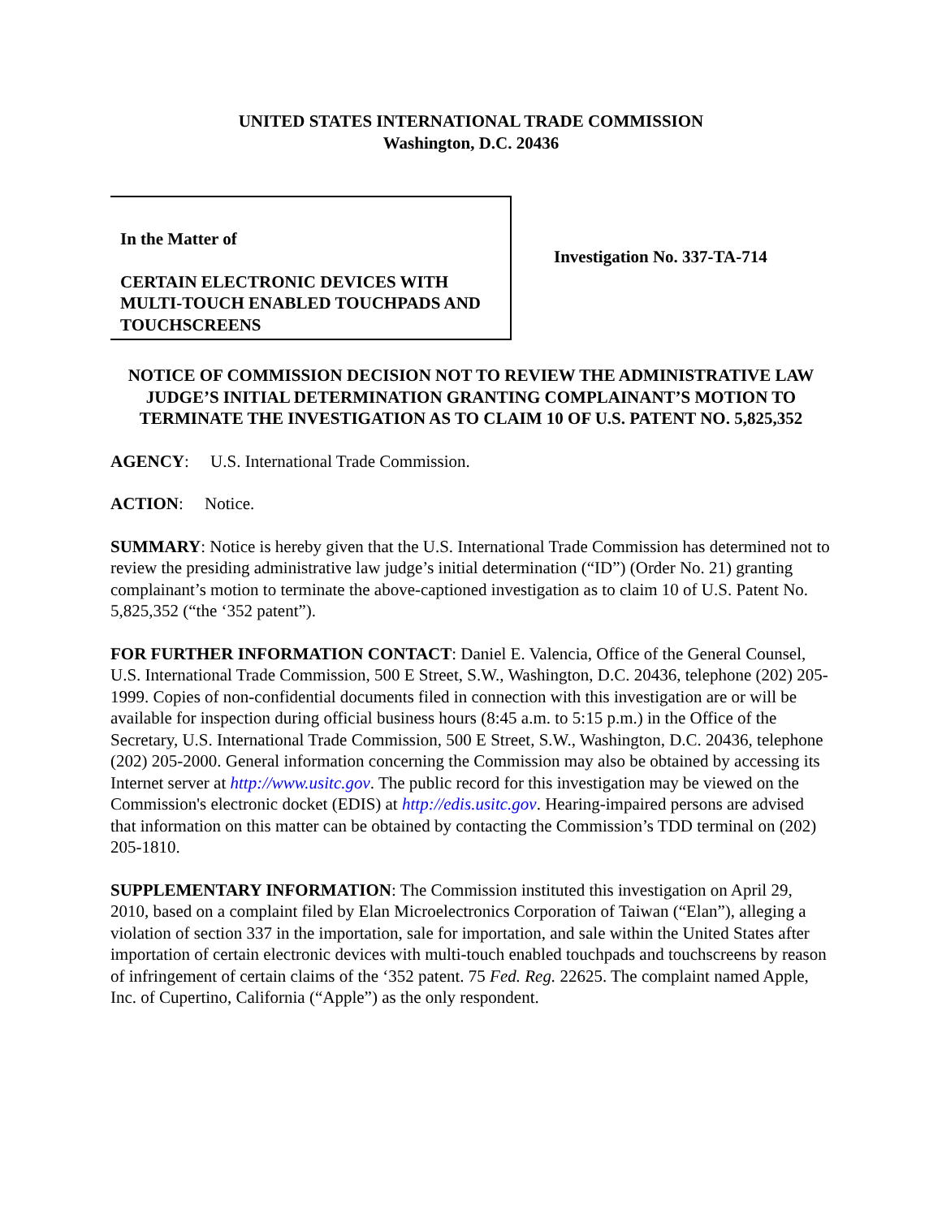UNITED STATES INTERNATIONAL TRADE COMMISSION
Washington, D.C. 20436
In the Matter of
CERTAIN ELECTRONIC DEVICES WITH MULTI-TOUCH ENABLED TOUCHPADS AND TOUCHSCREENS
Investigation No. 337-TA-714
NOTICE OF COMMISSION DECISION NOT TO REVIEW THE ADMINISTRATIVE LAW JUDGE’S INITIAL DETERMINATION GRANTING COMPLAINANT’S MOTION TO TERMINATE THE INVESTIGATION AS TO CLAIM 10 OF U.S. PATENT NO. 5,825,352
AGENCY: U.S. International Trade Commission.
ACTION: Notice.
SUMMARY: Notice is hereby given that the U.S. International Trade Commission has determined not to review the presiding administrative law judge’s initial determination (“ID”) (Order No. 21) granting complainant’s motion to terminate the above-captioned investigation as to claim 10 of U.S. Patent No. 5,825,352 (“the ‘352 patent”).
FOR FURTHER INFORMATION CONTACT: Daniel E. Valencia, Office of the General Counsel, U.S. International Trade Commission, 500 E Street, S.W., Washington, D.C. 20436, telephone (202) 205-1999. Copies of non-confidential documents filed in connection with this investigation are or will be available for inspection during official business hours (8:45 a.m. to 5:15 p.m.) in the Office of the Secretary, U.S. International Trade Commission, 500 E Street, S.W., Washington, D.C. 20436, telephone (202) 205-2000. General information concerning the Commission may also be obtained by accessing its Internet server at http://www.usitc.gov. The public record for this investigation may be viewed on the Commission's electronic docket (EDIS) at http://edis.usitc.gov. Hearing-impaired persons are advised that information on this matter can be obtained by contacting the Commission’s TDD terminal on (202) 205-1810.
SUPPLEMENTARY INFORMATION: The Commission instituted this investigation on April 29, 2010, based on a complaint filed by Elan Microelectronics Corporation of Taiwan (“Elan”), alleging a violation of section 337 in the importation, sale for importation, and sale within the United States after importation of certain electronic devices with multi-touch enabled touchpads and touchscreens by reason of infringement of certain claims of the ‘352 patent. 75 Fed. Reg. 22625. The complaint named Apple, Inc. of Cupertino, California (“Apple”) as the only respondent.